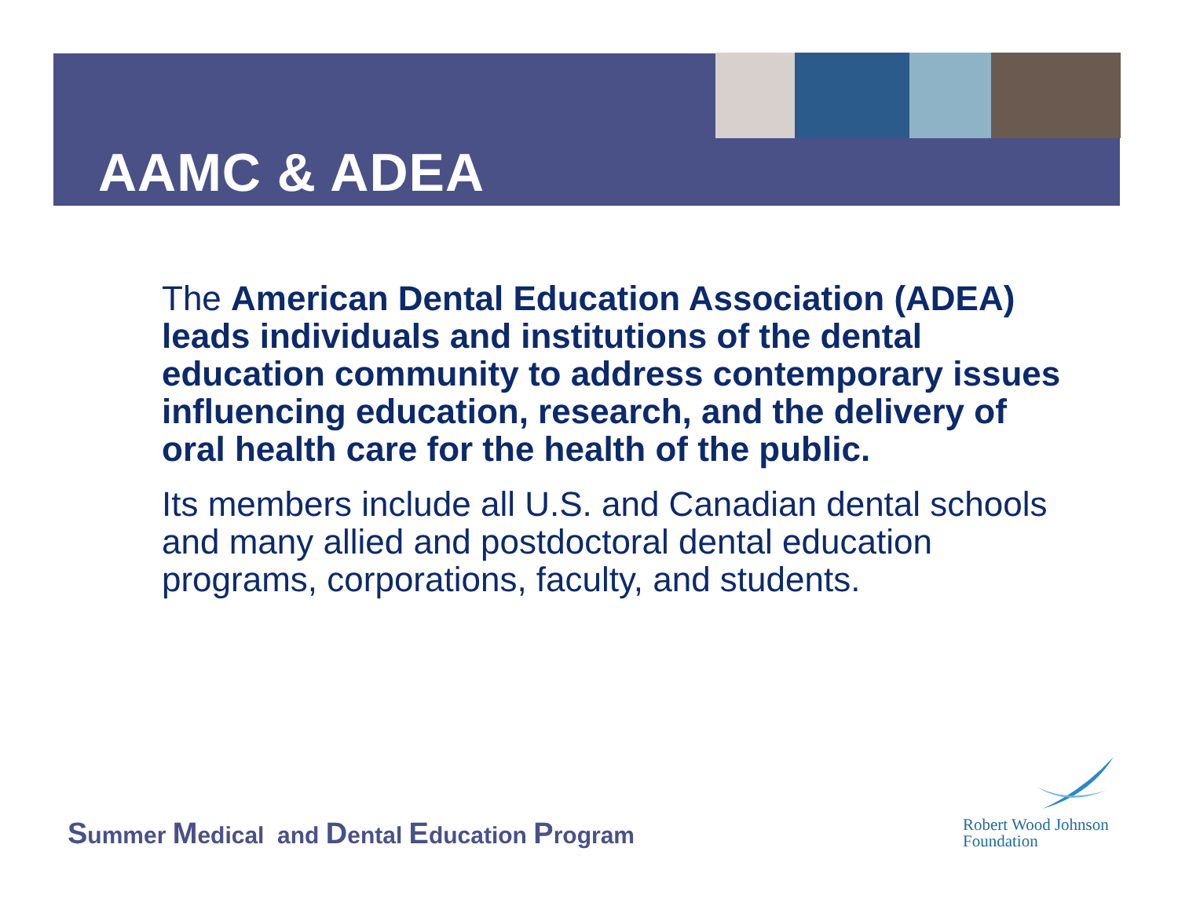AAMC & ADEA
The American Dental Education Association (ADEA) leads individuals and institutions of the dental education community to address contemporary issues influencing education, research, and the delivery of oral health care for the health of the public.
Its members include all U.S. and Canadian dental schools and many allied and postdoctoral dental education programs, corporations, faculty, and students.
Summer Medical and Dental Education Program
Robert Wood Johnson
Foundation